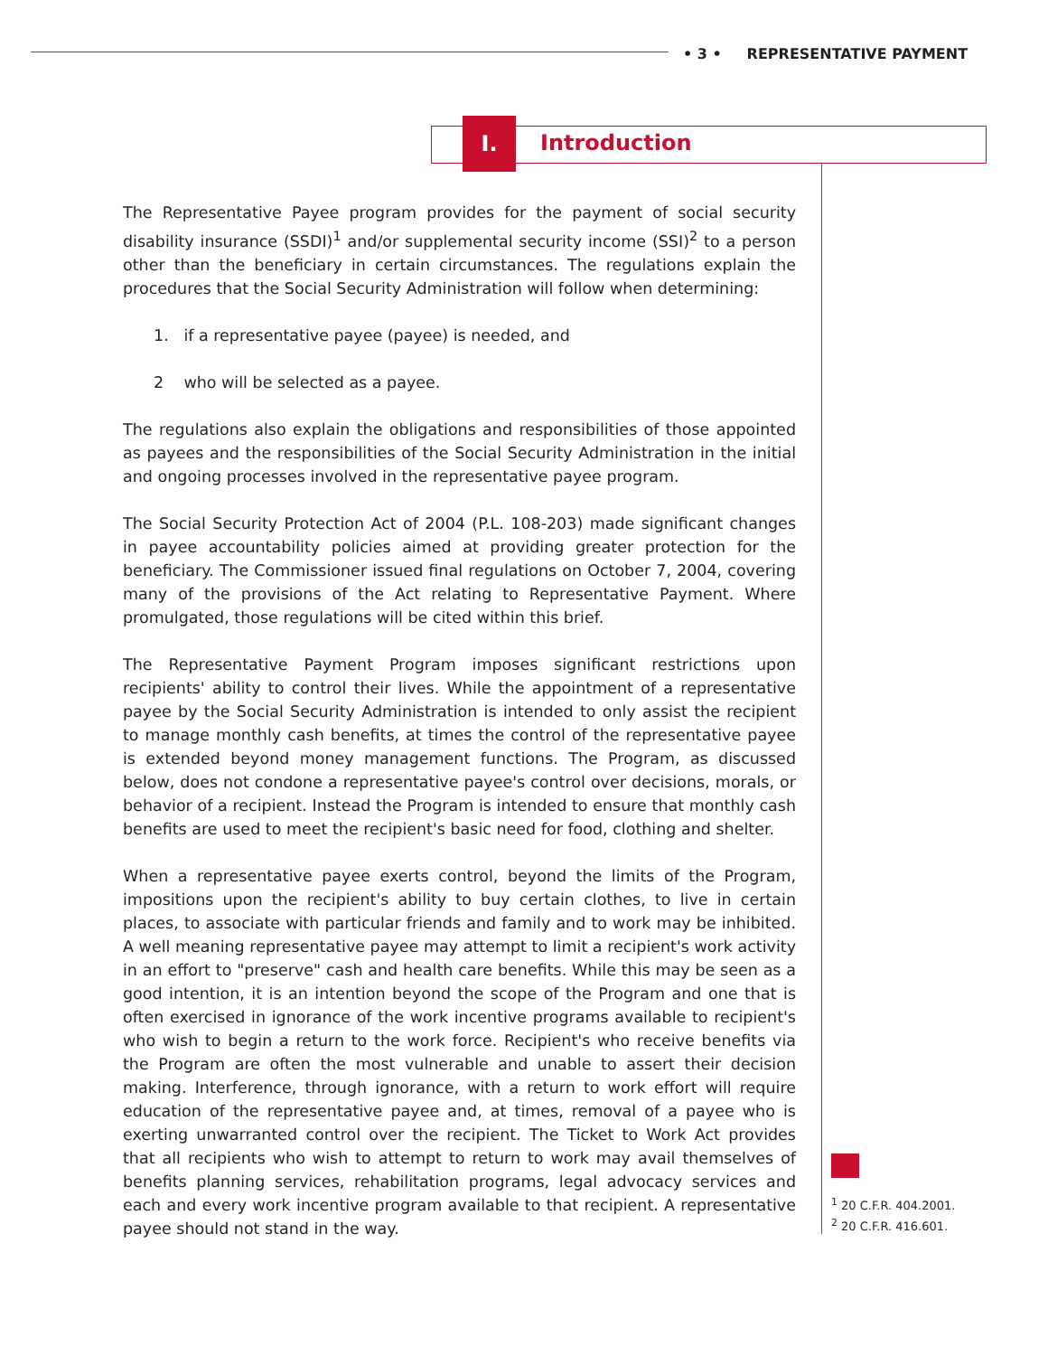• 3 • REPRESENTATIVE PAYMENT
I.
Introduction
The Representative Payee program provides for the payment of social security disability insurance (SSDI)<sup>1</sup> and/or supplemental security income (SSI)<sup>2</sup> to a person other than the beneficiary in certain circumstances. The regulations explain the procedures that the Social Security Administration will follow when determining:
1. if a representative payee (payee) is needed, and
2 who will be selected as a payee.
The regulations also explain the obligations and responsibilities of those appointed as payees and the responsibilities of the Social Security Administration in the initial and ongoing processes involved in the representative payee program.
The Social Security Protection Act of 2004 (P.L. 108-203) made significant changes in payee accountability policies aimed at providing greater protection for the beneficiary. The Commissioner issued final regulations on October 7, 2004, covering many of the provisions of the Act relating to Representative Payment. Where promulgated, those regulations will be cited within this brief.
The Representative Payment Program imposes significant restrictions upon recipients' ability to control their lives. While the appointment of a representative payee by the Social Security Administration is intended to only assist the recipient to manage monthly cash benefits, at times the control of the representative payee is extended beyond money management functions. The Program, as discussed below, does not condone a representative payee's control over decisions, morals, or behavior of a recipient. Instead the Program is intended to ensure that monthly cash benefits are used to meet the recipient's basic need for food, clothing and shelter.
When a representative payee exerts control, beyond the limits of the Program, impositions upon the recipient's ability to buy certain clothes, to live in certain places, to associate with particular friends and family and to work may be inhibited. A well meaning representative payee may attempt to limit a recipient's work activity in an effort to "preserve" cash and health care benefits. While this may be seen as a good intention, it is an intention beyond the scope of the Program and one that is often exercised in ignorance of the work incentive programs available to recipient's who wish to begin a return to the work force. Recipient's who receive benefits via the Program are often the most vulnerable and unable to assert their decision making. Interference, through ignorance, with a return to work effort will require education of the representative payee and, at times, removal of a payee who is exerting unwarranted control over the recipient. The Ticket to Work Act provides that all recipients who wish to attempt to return to work may avail themselves of benefits planning services, rehabilitation programs, legal advocacy services and each and every work incentive program available to that recipient. A representative payee should not stand in the way.
<sup>1</sup> 20 C.F.R. 404.2001.
<sup>2</sup> 20 C.F.R. 416.601.